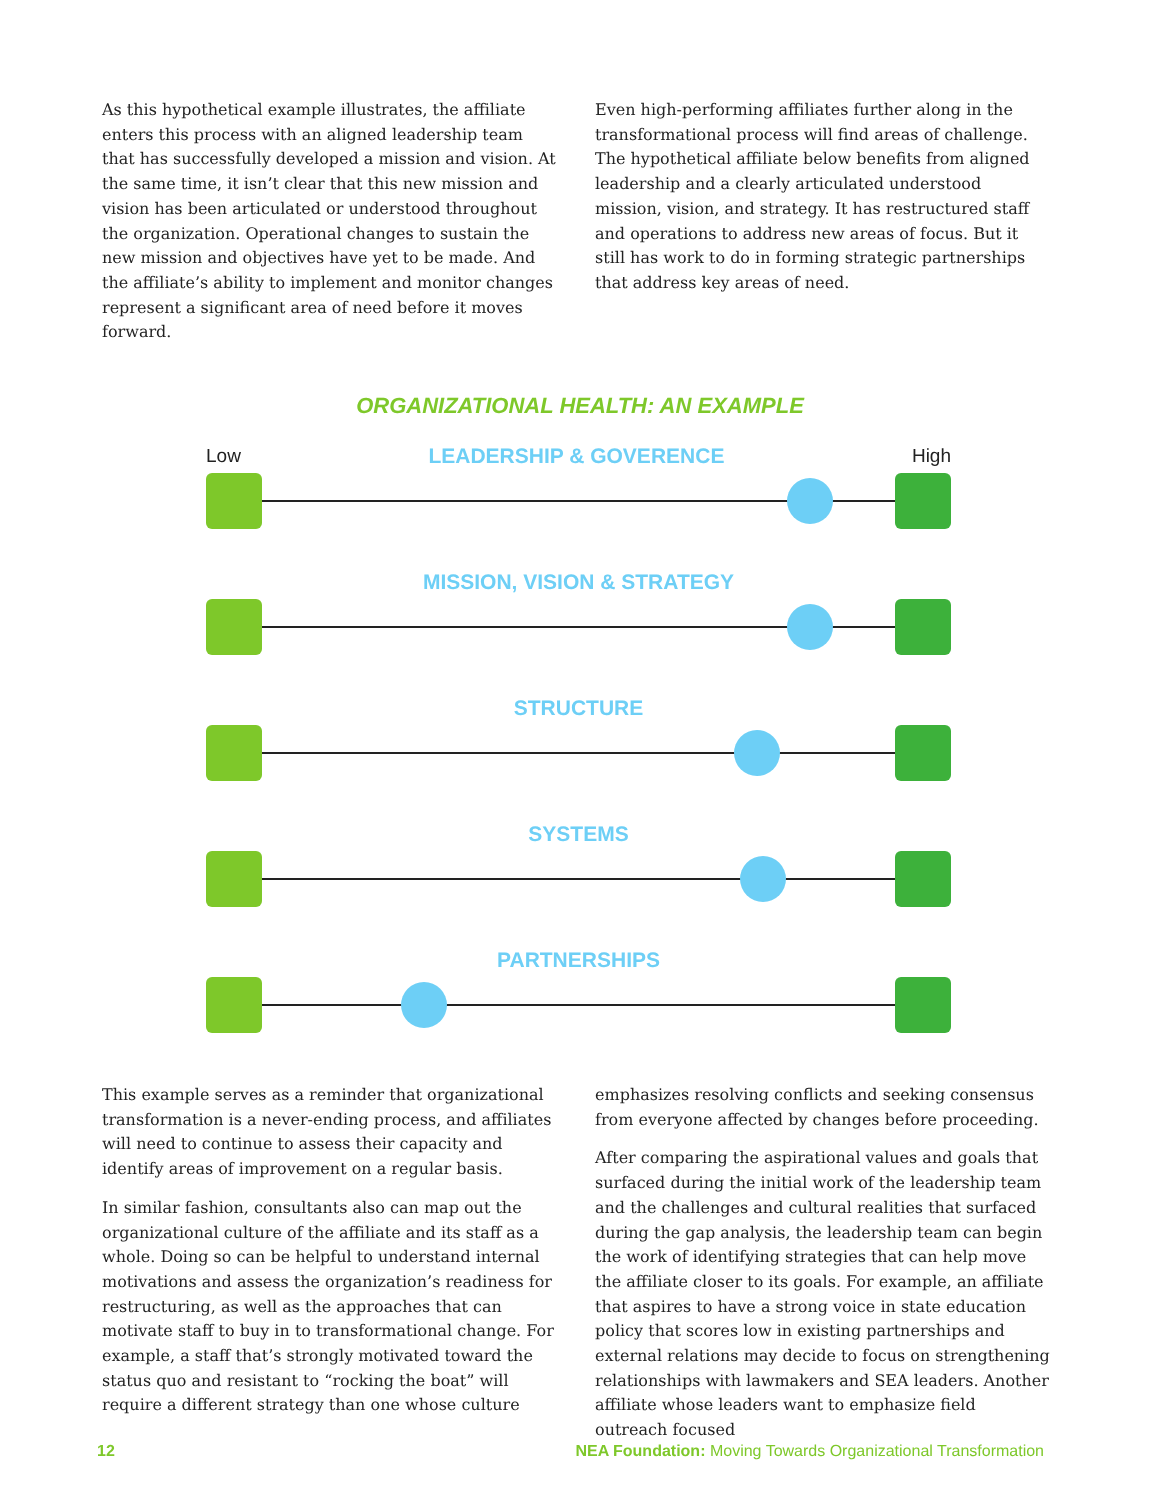As this hypothetical example illustrates, the affiliate enters this process with an aligned leadership team that has successfully developed a mission and vision. At the same time, it isn’t clear that this new mission and vision has been articulated or understood throughout the organization. Operational changes to sustain the new mission and objectives have yet to be made. And the affiliate’s ability to implement and monitor changes represent a significant area of need before it moves forward.
Even high-performing affiliates further along in the transformational process will find areas of challenge. The hypothetical affiliate below benefits from aligned leadership and a clearly articulated understood mission, vision, and strategy. It has restructured staff and operations to address new areas of focus. But it still has work to do in forming strategic partnerships that address key areas of need.
ORGANIZATIONAL HEALTH: AN EXAMPLE
Low LEADERSHIP & GOVERENCE High
MISSION, VISION & STRATEGY
STRUCTURE
SYSTEMS
PARTNERSHIPS
This example serves as a reminder that organizational transformation is a never-ending process, and affiliates will need to continue to assess their capacity and identify areas of improvement on a regular basis.
In similar fashion, consultants also can map out the organizational culture of the affiliate and its staff as a whole. Doing so can be helpful to understand internal motivations and assess the organization’s readiness for restructuring, as well as the approaches that can motivate staff to buy in to transformational change. For example, a staff that’s strongly motivated toward the status quo and resistant to “rocking the boat” will require a different strategy than one whose culture
emphasizes resolving conflicts and seeking consensus from everyone affected by changes before proceeding.
After comparing the aspirational values and goals that surfaced during the initial work of the leadership team and the challenges and cultural realities that surfaced during the gap analysis, the leadership team can begin the work of identifying strategies that can help move the affiliate closer to its goals. For example, an affiliate that aspires to have a strong voice in state education policy that scores low in existing partnerships and external relations may decide to focus on strengthening relationships with lawmakers and SEA leaders. Another affiliate whose leaders want to emphasize field outreach focused
12 NEA Foundation: Moving Towards Organizational Transformation